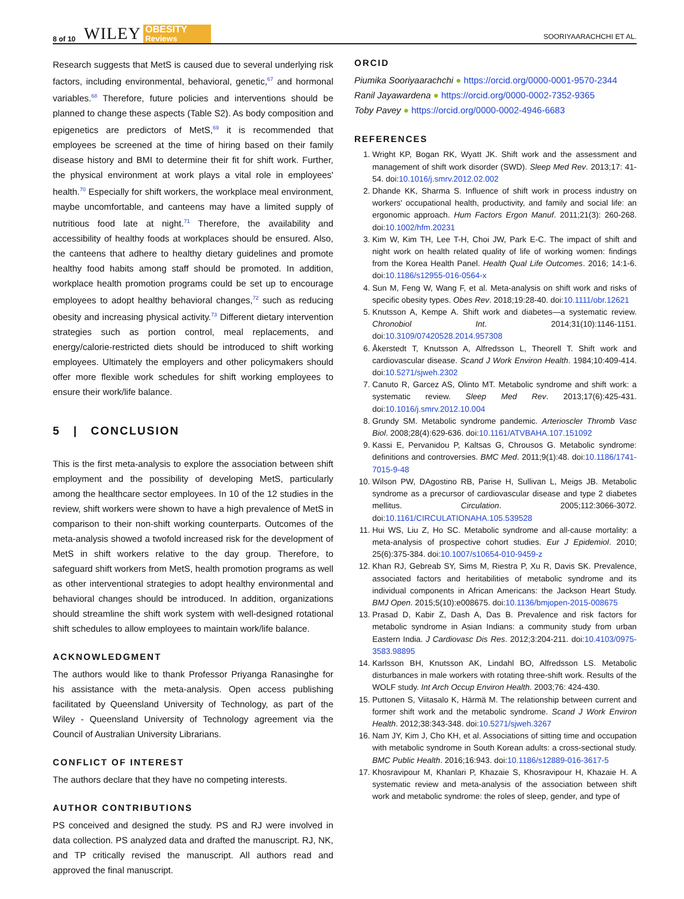8 of 10 WILEY OBESITY
Reviews SOORIYAARACHCHI ET AL.
Research suggests that MetS is caused due to several underlying risk factors, including environmental, behavioral, genetic,<sup>67</sup> and hormonal variables.<sup>68</sup> Therefore, future policies and interventions should be planned to change these aspects (Table S2). As body composition and epigenetics are predictors of MetS,<sup>69</sup> it is recommended that employees be screened at the time of hiring based on their family disease history and BMI to determine their fit for shift work. Further, the physical environment at work plays a vital role in employees' health.<sup>70</sup> Especially for shift workers, the workplace meal environment, maybe uncomfortable, and canteens may have a limited supply of nutritious food late at night.<sup>71</sup> Therefore, the availability and accessibility of healthy foods at workplaces should be ensured. Also, the canteens that adhere to healthy dietary guidelines and promote healthy food habits among staff should be promoted. In addition, workplace health promotion programs could be set up to encourage employees to adopt healthy behavioral changes,<sup>72</sup> such as reducing obesity and increasing physical activity.<sup>73</sup> Different dietary intervention strategies such as portion control, meal replacements, and energy/calorie-restricted diets should be introduced to shift working employees. Ultimately the employers and other policymakers should offer more flexible work schedules for shift working employees to ensure their work/life balance.
5 | CONCLUSION
This is the first meta-analysis to explore the association between shift employment and the possibility of developing MetS, particularly among the healthcare sector employees. In 10 of the 12 studies in the review, shift workers were shown to have a high prevalence of MetS in comparison to their non-shift working counterparts. Outcomes of the meta-analysis showed a twofold increased risk for the development of MetS in shift workers relative to the day group. Therefore, to safeguard shift workers from MetS, health promotion programs as well as other interventional strategies to adopt healthy environmental and behavioral changes should be introduced. In addition, organizations should streamline the shift work system with well-designed rotational shift schedules to allow employees to maintain work/life balance.
ACKNOWLEDGMENT
The authors would like to thank Professor Priyanga Ranasinghe for his assistance with the meta-analysis. Open access publishing facilitated by Queensland University of Technology, as part of the Wiley - Queensland University of Technology agreement via the Council of Australian University Librarians.
CONFLICT OF INTEREST
The authors declare that they have no competing interests.
AUTHOR CONTRIBUTIONS
PS conceived and designed the study. PS and RJ were involved in data collection. PS analyzed data and drafted the manuscript. RJ, NK, and TP critically revised the manuscript. All authors read and approved the final manuscript.
ORCID
Piumika Sooriyaarachchi ● https://orcid.org/0000-0001-9570-2344
Ranil Jayawardena ● https://orcid.org/0000-0002-7352-9365
Toby Pavey ● https://orcid.org/0000-0002-4946-6683
REFERENCES
1. Wright KP, Bogan RK, Wyatt JK. Shift work and the assessment and management of shift work disorder (SWD). Sleep Med Rev. 2013;17: 41-54. doi:10.1016/j.smrv.2012.02.002
2. Dhande KK, Sharma S. Influence of shift work in process industry on workers' occupational health, productivity, and family and social life: an ergonomic approach. Hum Factors Ergon Manuf. 2011;21(3): 260-268. doi:10.1002/hfm.20231
3. Kim W, Kim TH, Lee T-H, Choi JW, Park E-C. The impact of shift and night work on health related quality of life of working women: findings from the Korea Health Panel. Health Qual Life Outcomes. 2016; 14:1-6. doi:10.1186/s12955-016-0564-x
4. Sun M, Feng W, Wang F, et al. Meta-analysis on shift work and risks of specific obesity types. Obes Rev. 2018;19:28-40. doi:10.1111/obr.12621
5. Knutsson A, Kempe A. Shift work and diabetes—a systematic review. Chronobiol Int. 2014;31(10):1146-1151. doi:10.3109/07420528.2014.957308
6. Åkerstedt T, Knutsson A, Alfredsson L, Theorell T. Shift work and cardiovascular disease. Scand J Work Environ Health. 1984;10:409-414. doi:10.5271/sjweh.2302
7. Canuto R, Garcez AS, Olinto MT. Metabolic syndrome and shift work: a systematic review. Sleep Med Rev. 2013;17(6):425-431. doi:10.1016/j.smrv.2012.10.004
8. Grundy SM. Metabolic syndrome pandemic. Arterioscler Thromb Vasc Biol. 2008;28(4):629-636. doi:10.1161/ATVBAHA.107.151092
9. Kassi E, Pervanidou P, Kaltsas G, Chrousos G. Metabolic syndrome: definitions and controversies. BMC Med. 2011;9(1):48. doi:10.1186/1741-7015-9-48
10. Wilson PW, DAgostino RB, Parise H, Sullivan L, Meigs JB. Metabolic syndrome as a precursor of cardiovascular disease and type 2 diabetes mellitus. Circulation. 2005;112:3066-3072. doi:10.1161/CIRCULATIONAHA.105.539528
11. Hui WS, Liu Z, Ho SC. Metabolic syndrome and all-cause mortality: a meta-analysis of prospective cohort studies. Eur J Epidemiol. 2010; 25(6):375-384. doi:10.1007/s10654-010-9459-z
12. Khan RJ, Gebreab SY, Sims M, Riestra P, Xu R, Davis SK. Prevalence, associated factors and heritabilities of metabolic syndrome and its individual components in African Americans: the Jackson Heart Study. BMJ Open. 2015;5(10):e008675. doi:10.1136/bmjopen-2015-008675
13. Prasad D, Kabir Z, Dash A, Das B. Prevalence and risk factors for metabolic syndrome in Asian Indians: a community study from urban Eastern India. J Cardiovasc Dis Res. 2012;3:204-211. doi:10.4103/0975-3583.98895
14. Karlsson BH, Knutsson AK, Lindahl BO, Alfredsson LS. Metabolic disturbances in male workers with rotating three-shift work. Results of the WOLF study. Int Arch Occup Environ Health. 2003;76: 424-430.
15. Puttonen S, Viitasalo K, Härmä M. The relationship between current and former shift work and the metabolic syndrome. Scand J Work Environ Health. 2012;38:343-348. doi:10.5271/sjweh.3267
16. Nam JY, Kim J, Cho KH, et al. Associations of sitting time and occupation with metabolic syndrome in South Korean adults: a cross-sectional study. BMC Public Health. 2016;16:943. doi:10.1186/s12889-016-3617-5
17. Khosravipour M, Khanlari P, Khazaie S, Khosravipour H, Khazaie H. A systematic review and meta-analysis of the association between shift work and metabolic syndrome: the roles of sleep, gender, and type of